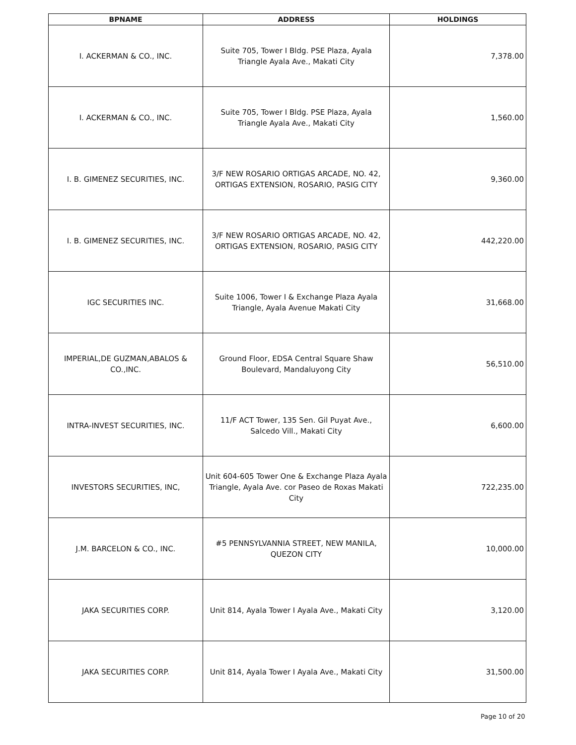| BPNAME | ADDRESS | HOLDINGS |
| --- | --- | --- |
| I. ACKERMAN & CO., INC. | Suite 705, Tower I Bldg. PSE Plaza, Ayala Triangle Ayala Ave., Makati City | 7,378.00 |
| I. ACKERMAN & CO., INC. | Suite 705, Tower I Bldg. PSE Plaza, Ayala Triangle Ayala Ave., Makati City | 1,560.00 |
| I. B. GIMENEZ SECURITIES, INC. | 3/F NEW ROSARIO ORTIGAS ARCADE, NO. 42, ORTIGAS EXTENSION, ROSARIO, PASIG CITY | 9,360.00 |
| I. B. GIMENEZ SECURITIES, INC. | 3/F NEW ROSARIO ORTIGAS ARCADE, NO. 42, ORTIGAS EXTENSION, ROSARIO, PASIG CITY | 442,220.00 |
| IGC SECURITIES INC. | Suite 1006, Tower I & Exchange Plaza Ayala Triangle, Ayala Avenue Makati City | 31,668.00 |
| IMPERIAL,DE GUZMAN,ABALOS & CO.,INC. | Ground Floor, EDSA Central Square Shaw Boulevard, Mandaluyong City | 56,510.00 |
| INTRA-INVEST SECURITIES, INC. | 11/F ACT Tower, 135 Sen. Gil Puyat Ave., Salcedo Vill., Makati City | 6,600.00 |
| INVESTORS SECURITIES, INC, | Unit 604-605 Tower One & Exchange Plaza Ayala Triangle, Ayala Ave. cor Paseo de Roxas Makati City | 722,235.00 |
| J.M. BARCELON & CO., INC. | #5 PENNSYLVANNIA STREET, NEW MANILA, QUEZON CITY | 10,000.00 |
| JAKA SECURITIES CORP. | Unit 814, Ayala Tower I Ayala Ave., Makati City | 3,120.00 |
| JAKA SECURITIES CORP. | Unit 814, Ayala Tower I Ayala Ave., Makati City | 31,500.00 |
Page 10 of 20